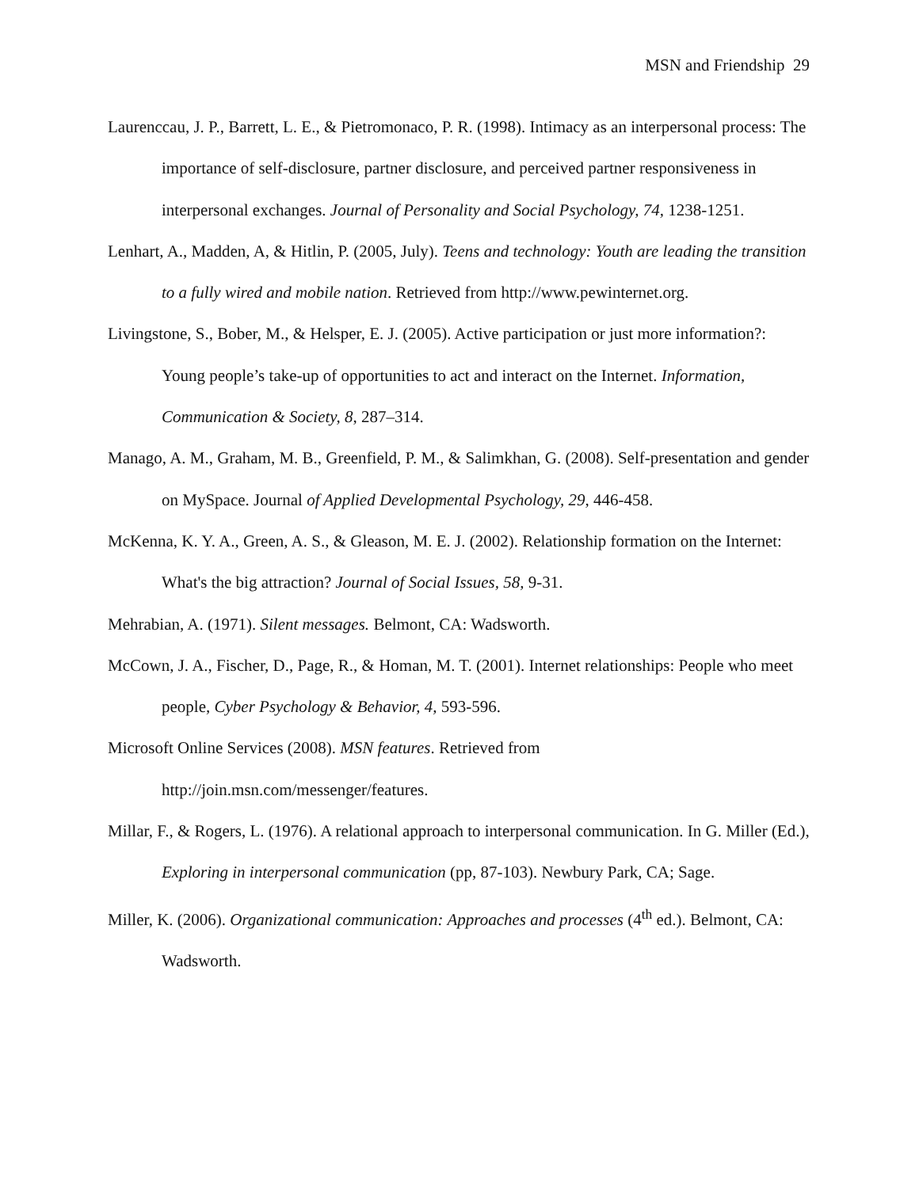MSN and Friendship 29
Laurenccau, J. P., Barrett, L. E., & Pietromonaco, P. R. (1998). Intimacy as an interpersonal process: The importance of self-disclosure, partner disclosure, and perceived partner responsiveness in interpersonal exchanges. Journal of Personality and Social Psychology, 74, 1238-1251.
Lenhart, A., Madden, A, & Hitlin, P. (2005, July). Teens and technology: Youth are leading the transition to a fully wired and mobile nation. Retrieved from http://www.pewinternet.org.
Livingstone, S., Bober, M., & Helsper, E. J. (2005). Active participation or just more information?: Young people’s take-up of opportunities to act and interact on the Internet. Information, Communication & Society, 8, 287–314.
Manago, A. M., Graham, M. B., Greenfield, P. M., & Salimkhan, G. (2008). Self-presentation and gender on MySpace. Journal of Applied Developmental Psychology, 29, 446-458.
McKenna, K. Y. A., Green, A. S., & Gleason, M. E. J. (2002). Relationship formation on the Internet: What's the big attraction? Journal of Social Issues, 58, 9-31.
Mehrabian, A. (1971). Silent messages. Belmont, CA: Wadsworth.
McCown, J. A., Fischer, D., Page, R., & Homan, M. T. (2001). Internet relationships: People who meet people, Cyber Psychology & Behavior, 4, 593-596.
Microsoft Online Services (2008). MSN features. Retrieved from
http://join.msn.com/messenger/features.
Millar, F., & Rogers, L. (1976). A relational approach to interpersonal communication. In G. Miller (Ed.), Exploring in interpersonal communication (pp, 87-103). Newbury Park, CA; Sage.
Miller, K. (2006). Organizational communication: Approaches and processes (4<sup>th</sup> ed.). Belmont, CA: Wadsworth.